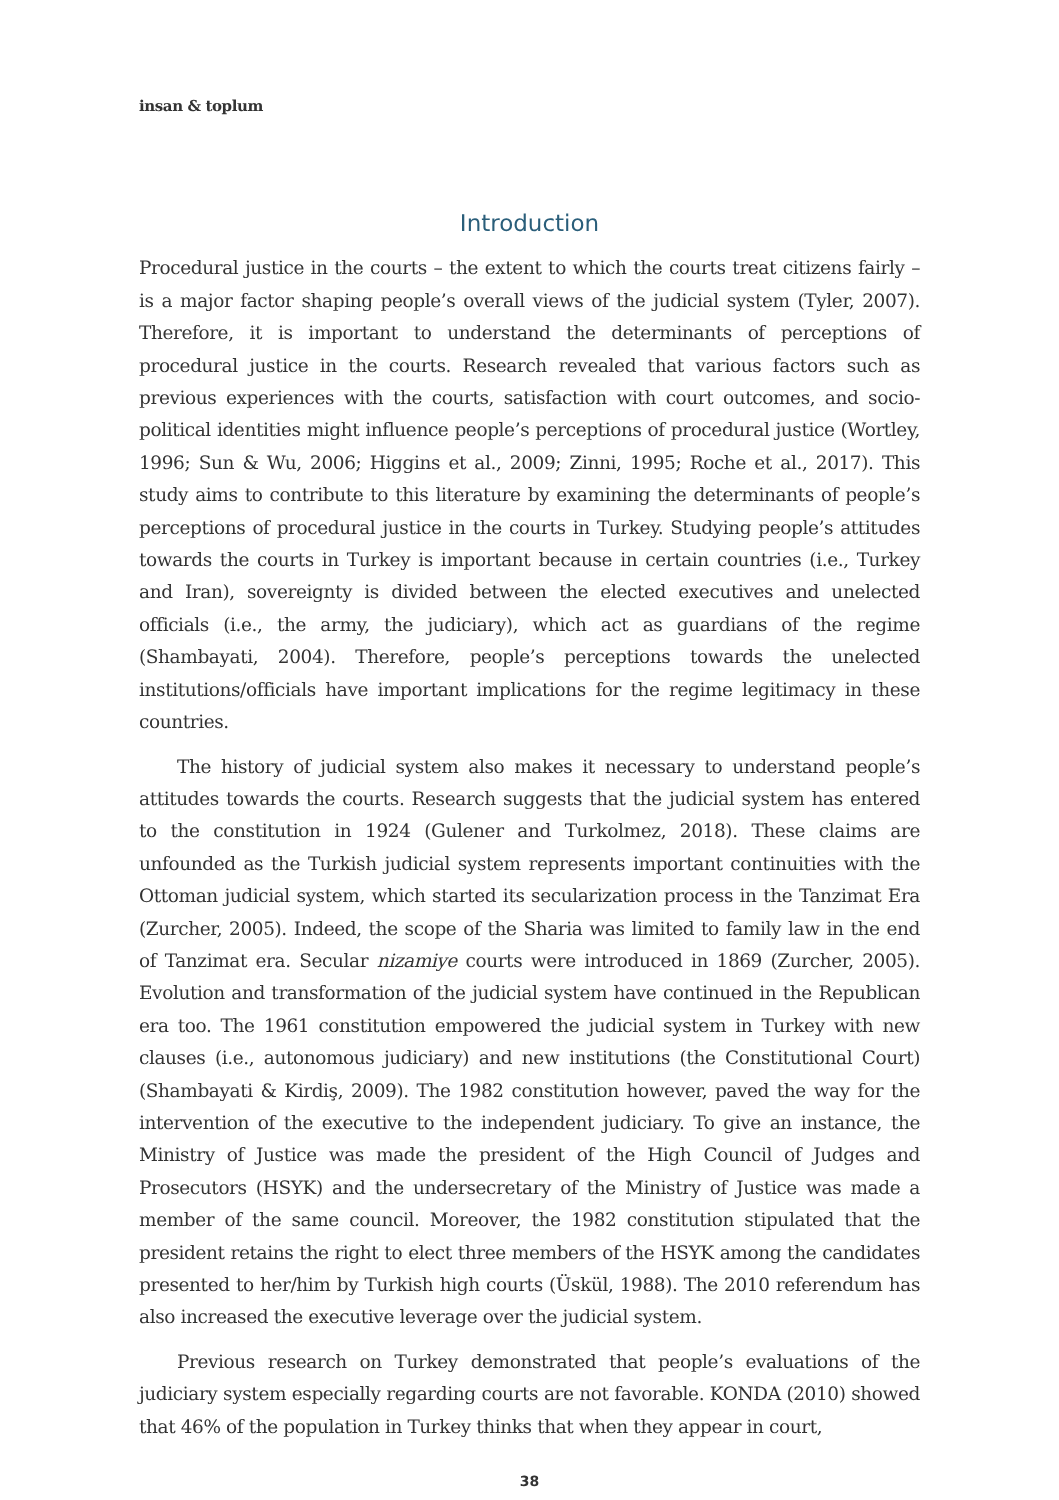insan & toplum
Introduction
Procedural justice in the courts – the extent to which the courts treat citizens fairly – is a major factor shaping people’s overall views of the judicial system (Tyler, 2007). Therefore, it is important to understand the determinants of perceptions of procedural justice in the courts. Research revealed that various factors such as previous experiences with the courts, satisfaction with court outcomes, and socio-political identities might influence people’s perceptions of procedural justice (Wortley, 1996; Sun & Wu, 2006; Higgins et al., 2009; Zinni, 1995; Roche et al., 2017). This study aims to contribute to this literature by examining the determinants of people’s perceptions of procedural justice in the courts in Turkey. Studying people’s attitudes towards the courts in Turkey is important because in certain countries (i.e., Turkey and Iran), sovereignty is divided between the elected executives and unelected officials (i.e., the army, the judiciary), which act as guardians of the regime (Shambayati, 2004). Therefore, people’s perceptions towards the unelected institutions/officials have important implications for the regime legitimacy in these countries.
The history of judicial system also makes it necessary to understand people’s attitudes towards the courts. Research suggests that the judicial system has entered to the constitution in 1924 (Gulener and Turkolmez, 2018). These claims are unfounded as the Turkish judicial system represents important continuities with the Ottoman judicial system, which started its secularization process in the Tanzimat Era (Zurcher, 2005). Indeed, the scope of the Sharia was limited to family law in the end of Tanzimat era. Secular nizamiye courts were introduced in 1869 (Zurcher, 2005). Evolution and transformation of the judicial system have continued in the Republican era too. The 1961 constitution empowered the judicial system in Turkey with new clauses (i.e., autonomous judiciary) and new institutions (the Constitutional Court) (Shambayati & Kirdiş, 2009). The 1982 constitution however, paved the way for the intervention of the executive to the independent judiciary. To give an instance, the Ministry of Justice was made the president of the High Council of Judges and Prosecutors (HSYK) and the undersecretary of the Ministry of Justice was made a member of the same council. Moreover, the 1982 constitution stipulated that the president retains the right to elect three members of the HSYK among the candidates presented to her/him by Turkish high courts (Üskül, 1988). The 2010 referendum has also increased the executive leverage over the judicial system.
Previous research on Turkey demonstrated that people’s evaluations of the judiciary system especially regarding courts are not favorable. KONDA (2010) showed that 46% of the population in Turkey thinks that when they appear in court,
38